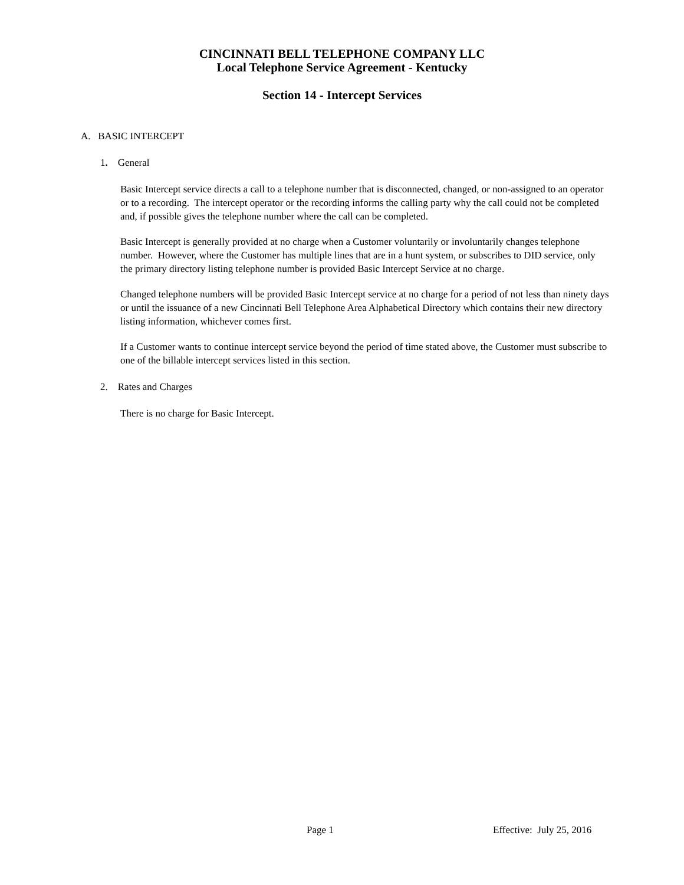CINCINNATI BELL TELEPHONE COMPANY LLC
Local Telephone Service Agreement - Kentucky
Section 14 - Intercept Services
A. BASIC INTERCEPT
1. General
Basic Intercept service directs a call to a telephone number that is disconnected, changed, or non-assigned to an operator or to a recording. The intercept operator or the recording informs the calling party why the call could not be completed and, if possible gives the telephone number where the call can be completed.
Basic Intercept is generally provided at no charge when a Customer voluntarily or involuntarily changes telephone number. However, where the Customer has multiple lines that are in a hunt system, or subscribes to DID service, only the primary directory listing telephone number is provided Basic Intercept Service at no charge.
Changed telephone numbers will be provided Basic Intercept service at no charge for a period of not less than ninety days or until the issuance of a new Cincinnati Bell Telephone Area Alphabetical Directory which contains their new directory listing information, whichever comes first.
If a Customer wants to continue intercept service beyond the period of time stated above, the Customer must subscribe to one of the billable intercept services listed in this section.
2. Rates and Charges
There is no charge for Basic Intercept.
Page 1 Effective: July 25, 2016